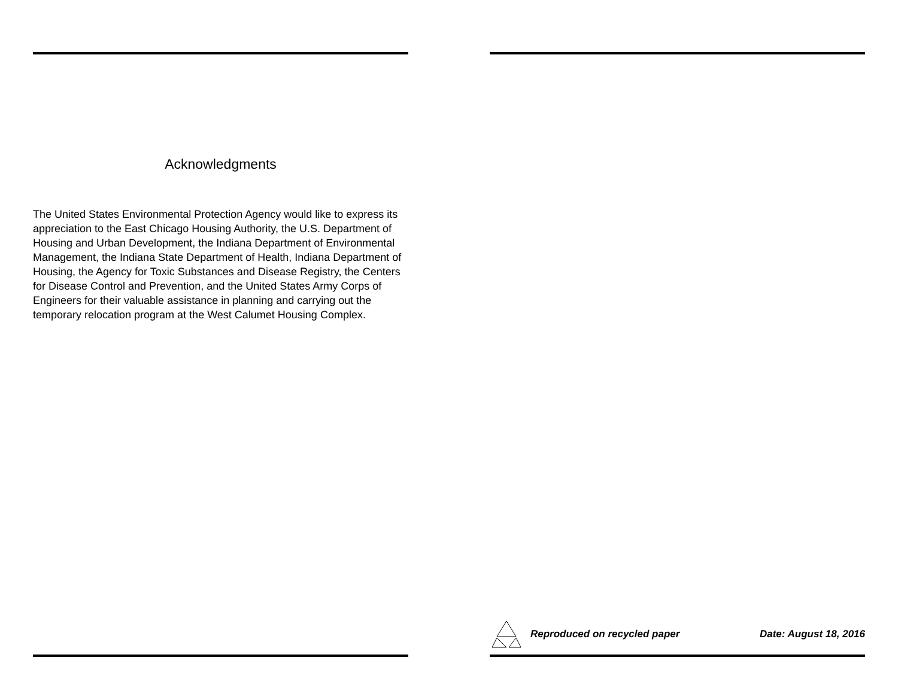Acknowledgments
The United States Environmental Protection Agency would like to express its appreciation to the East Chicago Housing Authority, the U.S. Department of Housing and Urban Development, the Indiana Department of Environmental Management, the Indiana State Department of Health, Indiana Department of Housing, the Agency for Toxic Substances and Disease Registry, the Centers for Disease Control and Prevention, and the United States Army Corps of Engineers for their valuable assistance in planning and carrying out the temporary relocation program at the West Calumet Housing Complex.
Reproduced on recycled paper Date: August 18, 2016